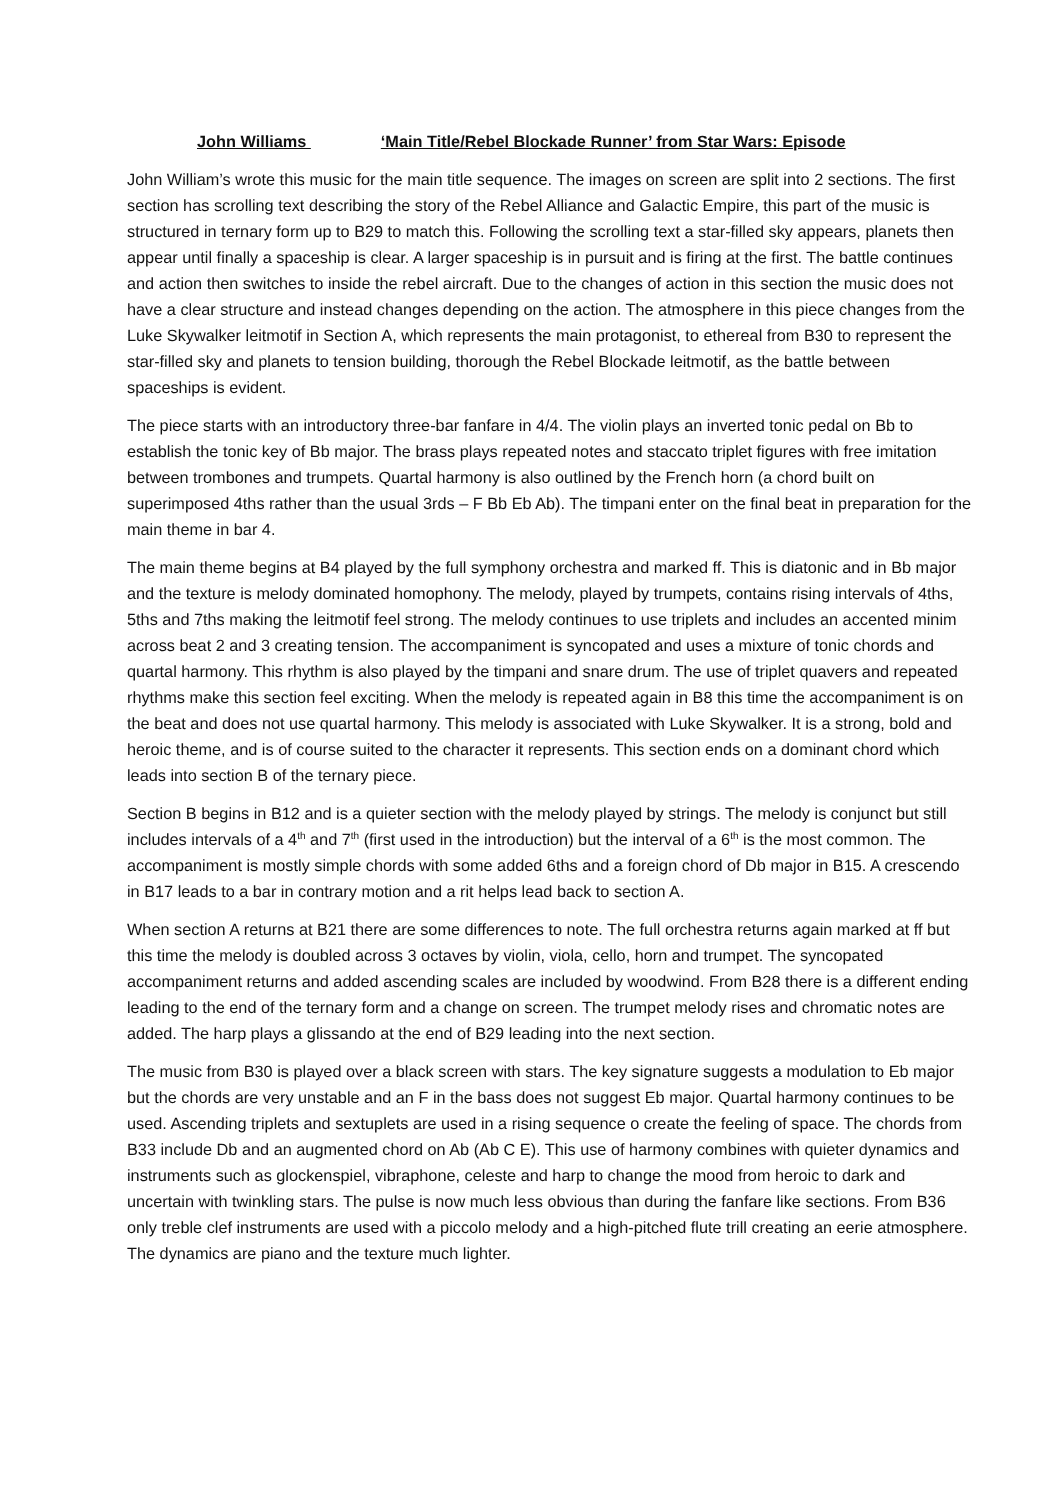John Williams ‘Main Title/Rebel Blockade Runner’ from Star Wars: Episode
John William’s wrote this music for the main title sequence. The images on screen are split into 2 sections. The first section has scrolling text describing the story of the Rebel Alliance and Galactic Empire, this part of the music is structured in ternary form up to B29 to match this. Following the scrolling text a star-filled sky appears, planets then appear until finally a spaceship is clear. A larger spaceship is in pursuit and is firing at the first. The battle continues and action then switches to inside the rebel aircraft. Due to the changes of action in this section the music does not have a clear structure and instead changes depending on the action. The atmosphere in this piece changes from the Luke Skywalker leitmotif in Section A, which represents the main protagonist, to ethereal from B30 to represent the star-filled sky and planets to tension building, thorough the Rebel Blockade leitmotif, as the battle between spaceships is evident.
The piece starts with an introductory three-bar fanfare in 4/4. The violin plays an inverted tonic pedal on Bb to establish the tonic key of Bb major. The brass plays repeated notes and staccato triplet figures with free imitation between trombones and trumpets. Quartal harmony is also outlined by the French horn (a chord built on superimposed 4ths rather than the usual 3rds – F Bb Eb Ab). The timpani enter on the final beat in preparation for the main theme in bar 4.
The main theme begins at B4 played by the full symphony orchestra and marked ff. This is diatonic and in Bb major and the texture is melody dominated homophony. The melody, played by trumpets, contains rising intervals of 4ths, 5ths and 7ths making the leitmotif feel strong. The melody continues to use triplets and includes an accented minim across beat 2 and 3 creating tension. The accompaniment is syncopated and uses a mixture of tonic chords and quartal harmony. This rhythm is also played by the timpani and snare drum. The use of triplet quavers and repeated rhythms make this section feel exciting. When the melody is repeated again in B8 this time the accompaniment is on the beat and does not use quartal harmony. This melody is associated with Luke Skywalker. It is a strong, bold and heroic theme, and is of course suited to the character it represents. This section ends on a dominant chord which leads into section B of the ternary piece.
Section B begins in B12 and is a quieter section with the melody played by strings. The melody is conjunct but still includes intervals of a 4<sup>th</sup> and 7<sup>th</sup> (first used in the introduction) but the interval of a 6<sup>th</sup> is the most common. The accompaniment is mostly simple chords with some added 6ths and a foreign chord of Db major in B15. A crescendo in B17 leads to a bar in contrary motion and a rit helps lead back to section A.
When section A returns at B21 there are some differences to note. The full orchestra returns again marked at ff but this time the melody is doubled across 3 octaves by violin, viola, cello, horn and trumpet. The syncopated accompaniment returns and added ascending scales are included by woodwind. From B28 there is a different ending leading to the end of the ternary form and a change on screen. The trumpet melody rises and chromatic notes are added. The harp plays a glissando at the end of B29 leading into the next section.
The music from B30 is played over a black screen with stars. The key signature suggests a modulation to Eb major but the chords are very unstable and an F in the bass does not suggest Eb major. Quartal harmony continues to be used. Ascending triplets and sextuplets are used in a rising sequence o create the feeling of space. The chords from B33 include Db and an augmented chord on Ab (Ab C E). This use of harmony combines with quieter dynamics and instruments such as glockenspiel, vibraphone, celeste and harp to change the mood from heroic to dark and uncertain with twinkling stars. The pulse is now much less obvious than during the fanfare like sections. From B36 only treble clef instruments are used with a piccolo melody and a high-pitched flute trill creating an eerie atmosphere. The dynamics are piano and the texture much lighter.